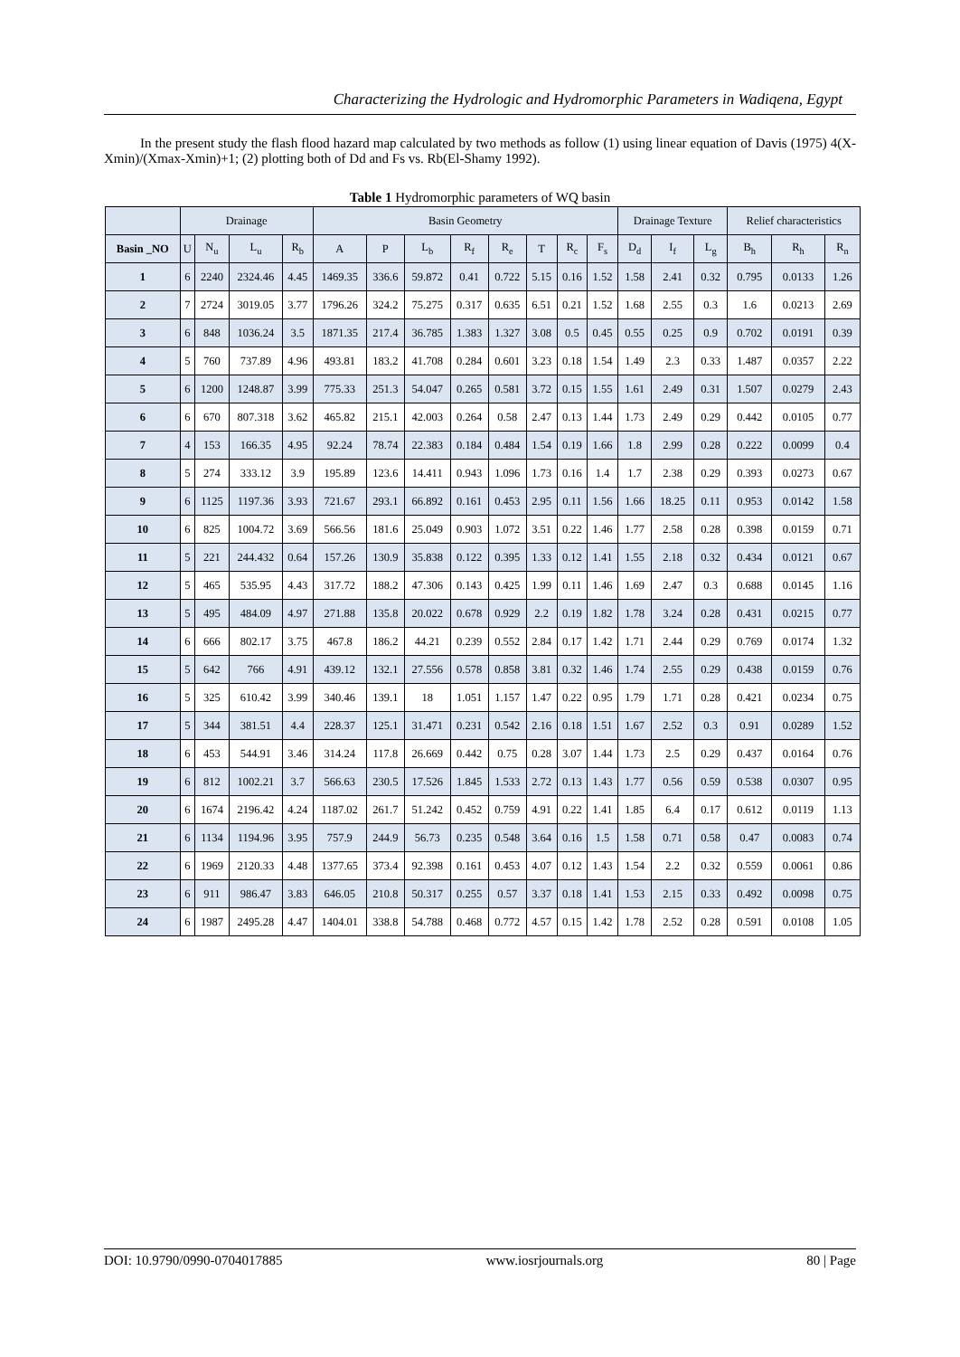Characterizing the Hydrologic and Hydromorphic Parameters in Wadiqena, Egypt
In the present study the flash flood hazard map calculated by two methods as follow (1) using linear equation of Davis (1975) 4(X-Xmin)/(Xmax-Xmin)+1; (2) plotting both of Dd and Fs vs. Rb(El-Shamy 1992).
Table 1 Hydromorphic parameters of WQ basin
| | Drainage | | | | Basin Geometry | | | | | | | | Drainage Texture | | | Relief characteristics | | |
| --- | --- | --- | --- | --- | --- | --- | --- | --- | --- | --- | --- | --- | --- | --- | --- | --- | --- | --- |
| Basin _NO | U | N<sub>u</sub> | L<sub>u</sub> | R<sub>b</sub> | A | P | L<sub>b</sub> | R<sub>f</sub> | R<sub>e</sub> | T | R<sub>c</sub> | F<sub>s</sub> | D<sub>d</sub> | I<sub>f</sub> | L<sub>g</sub> | B<sub>h</sub> | R<sub>h</sub> | R<sub>n</sub> |
| 1 | 6 | 2240 | 2324.46 | 4.45 | 1469.35 | 336.6 | 59.872 | 0.41 | 0.722 | 5.15 | 0.16 | 1.52 | 1.58 | 2.41 | 0.32 | 0.795 | 0.0133 | 1.26 |
| 2 | 7 | 2724 | 3019.05 | 3.77 | 1796.26 | 324.2 | 75.275 | 0.317 | 0.635 | 6.51 | 0.21 | 1.52 | 1.68 | 2.55 | 0.3 | 1.6 | 0.0213 | 2.69 |
| 3 | 6 | 848 | 1036.24 | 3.5 | 1871.35 | 217.4 | 36.785 | 1.383 | 1.327 | 3.08 | 0.5 | 0.45 | 0.55 | 0.25 | 0.9 | 0.702 | 0.0191 | 0.39 |
| 4 | 5 | 760 | 737.89 | 4.96 | 493.81 | 183.2 | 41.708 | 0.284 | 0.601 | 3.23 | 0.18 | 1.54 | 1.49 | 2.3 | 0.33 | 1.487 | 0.0357 | 2.22 |
| 5 | 6 | 1200 | 1248.87 | 3.99 | 775.33 | 251.3 | 54.047 | 0.265 | 0.581 | 3.72 | 0.15 | 1.55 | 1.61 | 2.49 | 0.31 | 1.507 | 0.0279 | 2.43 |
| 6 | 6 | 670 | 807.318 | 3.62 | 465.82 | 215.1 | 42.003 | 0.264 | 0.58 | 2.47 | 0.13 | 1.44 | 1.73 | 2.49 | 0.29 | 0.442 | 0.0105 | 0.77 |
| 7 | 4 | 153 | 166.35 | 4.95 | 92.24 | 78.74 | 22.383 | 0.184 | 0.484 | 1.54 | 0.19 | 1.66 | 1.8 | 2.99 | 0.28 | 0.222 | 0.0099 | 0.4 |
| 8 | 5 | 274 | 333.12 | 3.9 | 195.89 | 123.6 | 14.411 | 0.943 | 1.096 | 1.73 | 0.16 | 1.4 | 1.7 | 2.38 | 0.29 | 0.393 | 0.0273 | 0.67 |
| 9 | 6 | 1125 | 1197.36 | 3.93 | 721.67 | 293.1 | 66.892 | 0.161 | 0.453 | 2.95 | 0.11 | 1.56 | 1.66 | 18.25 | 0.11 | 0.953 | 0.0142 | 1.58 |
| 10 | 6 | 825 | 1004.72 | 3.69 | 566.56 | 181.6 | 25.049 | 0.903 | 1.072 | 3.51 | 0.22 | 1.46 | 1.77 | 2.58 | 0.28 | 0.398 | 0.0159 | 0.71 |
| 11 | 5 | 221 | 244.432 | 0.64 | 157.26 | 130.9 | 35.838 | 0.122 | 0.395 | 1.33 | 0.12 | 1.41 | 1.55 | 2.18 | 0.32 | 0.434 | 0.0121 | 0.67 |
| 12 | 5 | 465 | 535.95 | 4.43 | 317.72 | 188.2 | 47.306 | 0.143 | 0.425 | 1.99 | 0.11 | 1.46 | 1.69 | 2.47 | 0.3 | 0.688 | 0.0145 | 1.16 |
| 13 | 5 | 495 | 484.09 | 4.97 | 271.88 | 135.8 | 20.022 | 0.678 | 0.929 | 2.2 | 0.19 | 1.82 | 1.78 | 3.24 | 0.28 | 0.431 | 0.0215 | 0.77 |
| 14 | 6 | 666 | 802.17 | 3.75 | 467.8 | 186.2 | 44.21 | 0.239 | 0.552 | 2.84 | 0.17 | 1.42 | 1.71 | 2.44 | 0.29 | 0.769 | 0.0174 | 1.32 |
| 15 | 5 | 642 | 766 | 4.91 | 439.12 | 132.1 | 27.556 | 0.578 | 0.858 | 3.81 | 0.32 | 1.46 | 1.74 | 2.55 | 0.29 | 0.438 | 0.0159 | 0.76 |
| 16 | 5 | 325 | 610.42 | 3.99 | 340.46 | 139.1 | 18 | 1.051 | 1.157 | 1.47 | 0.22 | 0.95 | 1.79 | 1.71 | 0.28 | 0.421 | 0.0234 | 0.75 |
| 17 | 5 | 344 | 381.51 | 4.4 | 228.37 | 125.1 | 31.471 | 0.231 | 0.542 | 2.16 | 0.18 | 1.51 | 1.67 | 2.52 | 0.3 | 0.91 | 0.0289 | 1.52 |
| 18 | 6 | 453 | 544.91 | 3.46 | 314.24 | 117.8 | 26.669 | 0.442 | 0.75 | 0.28 | 3.07 | 1.44 | 1.73 | 2.5 | 0.29 | 0.437 | 0.0164 | 0.76 |
| 19 | 6 | 812 | 1002.21 | 3.7 | 566.63 | 230.5 | 17.526 | 1.845 | 1.533 | 2.72 | 0.13 | 1.43 | 1.77 | 0.56 | 0.59 | 0.538 | 0.0307 | 0.95 |
| 20 | 6 | 1674 | 2196.42 | 4.24 | 1187.02 | 261.7 | 51.242 | 0.452 | 0.759 | 4.91 | 0.22 | 1.41 | 1.85 | 6.4 | 0.17 | 0.612 | 0.0119 | 1.13 |
| 21 | 6 | 1134 | 1194.96 | 3.95 | 757.9 | 244.9 | 56.73 | 0.235 | 0.548 | 3.64 | 0.16 | 1.5 | 1.58 | 0.71 | 0.58 | 0.47 | 0.0083 | 0.74 |
| 22 | 6 | 1969 | 2120.33 | 4.48 | 1377.65 | 373.4 | 92.398 | 0.161 | 0.453 | 4.07 | 0.12 | 1.43 | 1.54 | 2.2 | 0.32 | 0.559 | 0.0061 | 0.86 |
| 23 | 6 | 911 | 986.47 | 3.83 | 646.05 | 210.8 | 50.317 | 0.255 | 0.57 | 3.37 | 0.18 | 1.41 | 1.53 | 2.15 | 0.33 | 0.492 | 0.0098 | 0.75 |
| 24 | 6 | 1987 | 2495.28 | 4.47 | 1404.01 | 338.8 | 54.788 | 0.468 | 0.772 | 4.57 | 0.15 | 1.42 | 1.78 | 2.52 | 0.28 | 0.591 | 0.0108 | 1.05 |
DOI: 10.9790/0990-0704017885 www.iosrjournals.org 80 | Page